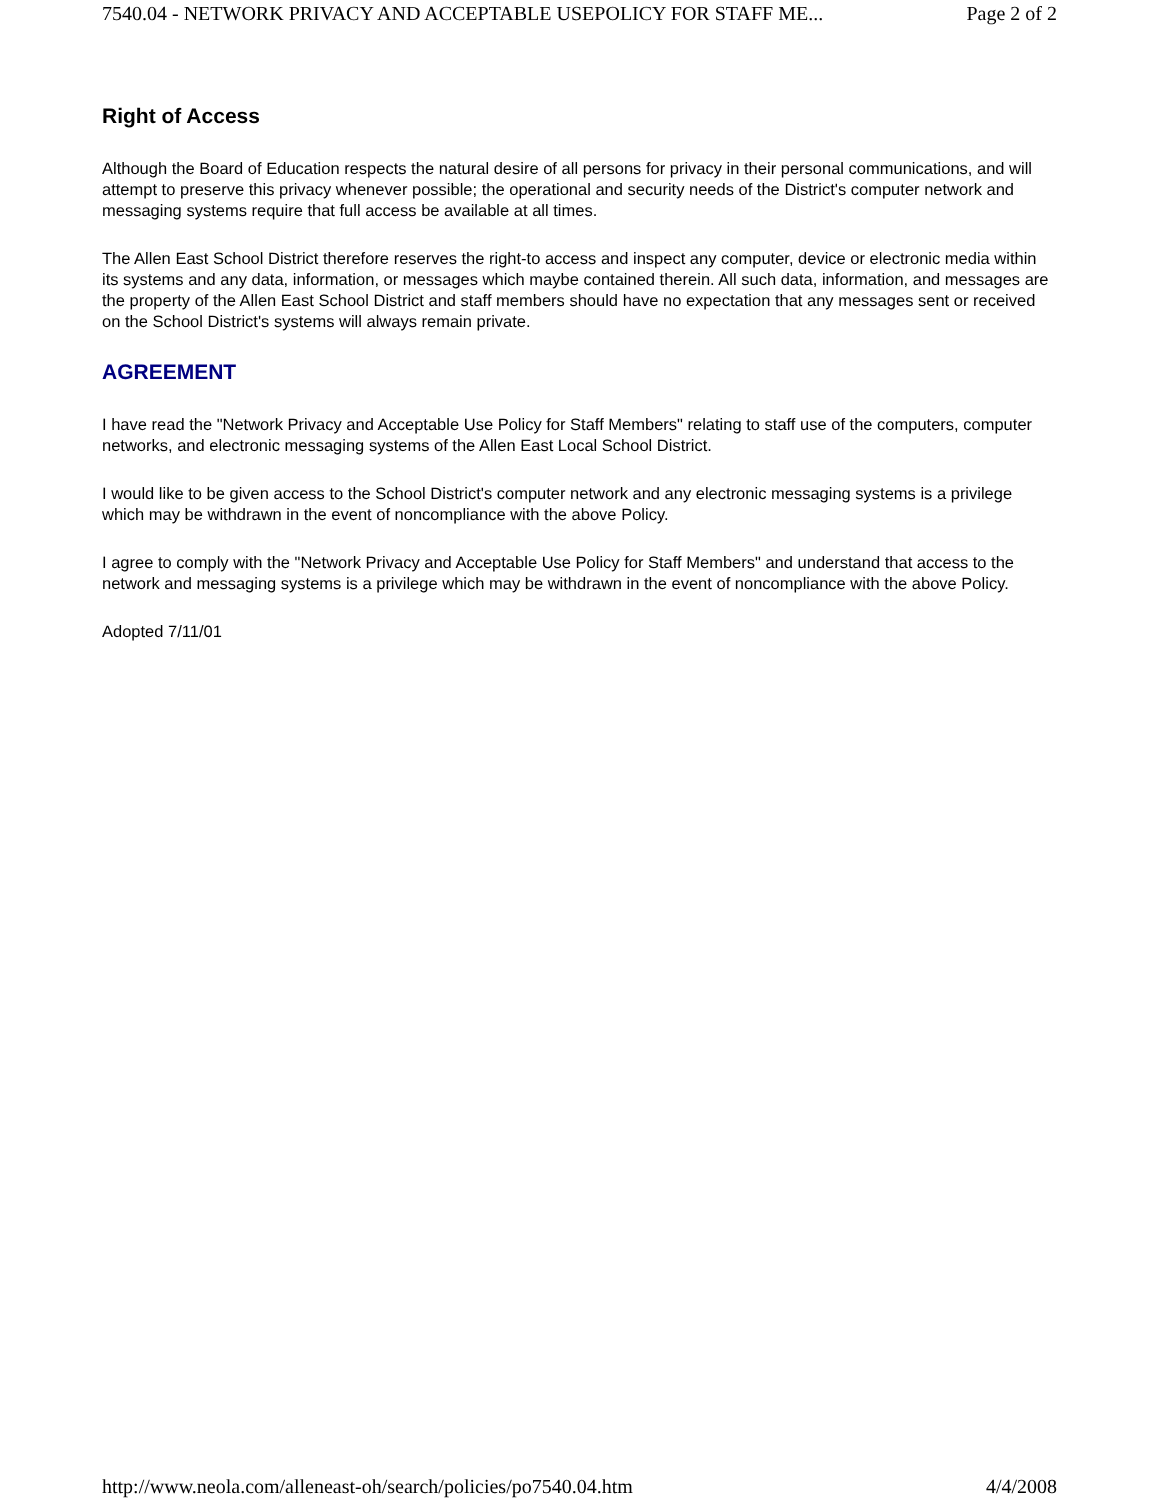7540.04 - NETWORK PRIVACY AND ACCEPTABLE USEPOLICY FOR STAFF ME... Page 2 of 2
Right of Access
Although the Board of Education respects the natural desire of all persons for privacy in their personal communications, and will attempt to preserve this privacy whenever possible; the operational and security needs of the District's computer network and messaging systems require that full access be available at all times.
The Allen East School District therefore reserves the right-to access and inspect any computer, device or electronic media within its systems and any data, information, or messages which maybe contained therein. All such data, information, and messages are the property of the Allen East School District and staff members should have no expectation that any messages sent or received on the School District's systems will always remain private.
AGREEMENT
I have read the "Network Privacy and Acceptable Use Policy for Staff Members" relating to staff use of the computers, computer networks, and electronic messaging systems of the Allen East Local School District.
I would like to be given access to the School District's computer network and any electronic messaging systems is a privilege which may be withdrawn in the event of noncompliance with the above Policy.
I agree to comply with the "Network Privacy and Acceptable Use Policy for Staff Members" and understand that access to the network and messaging systems is a privilege which may be withdrawn in the event of noncompliance with the above Policy.
Adopted 7/11/01
http://www.neola.com/alleneast-oh/search/policies/po7540.04.htm 4/4/2008